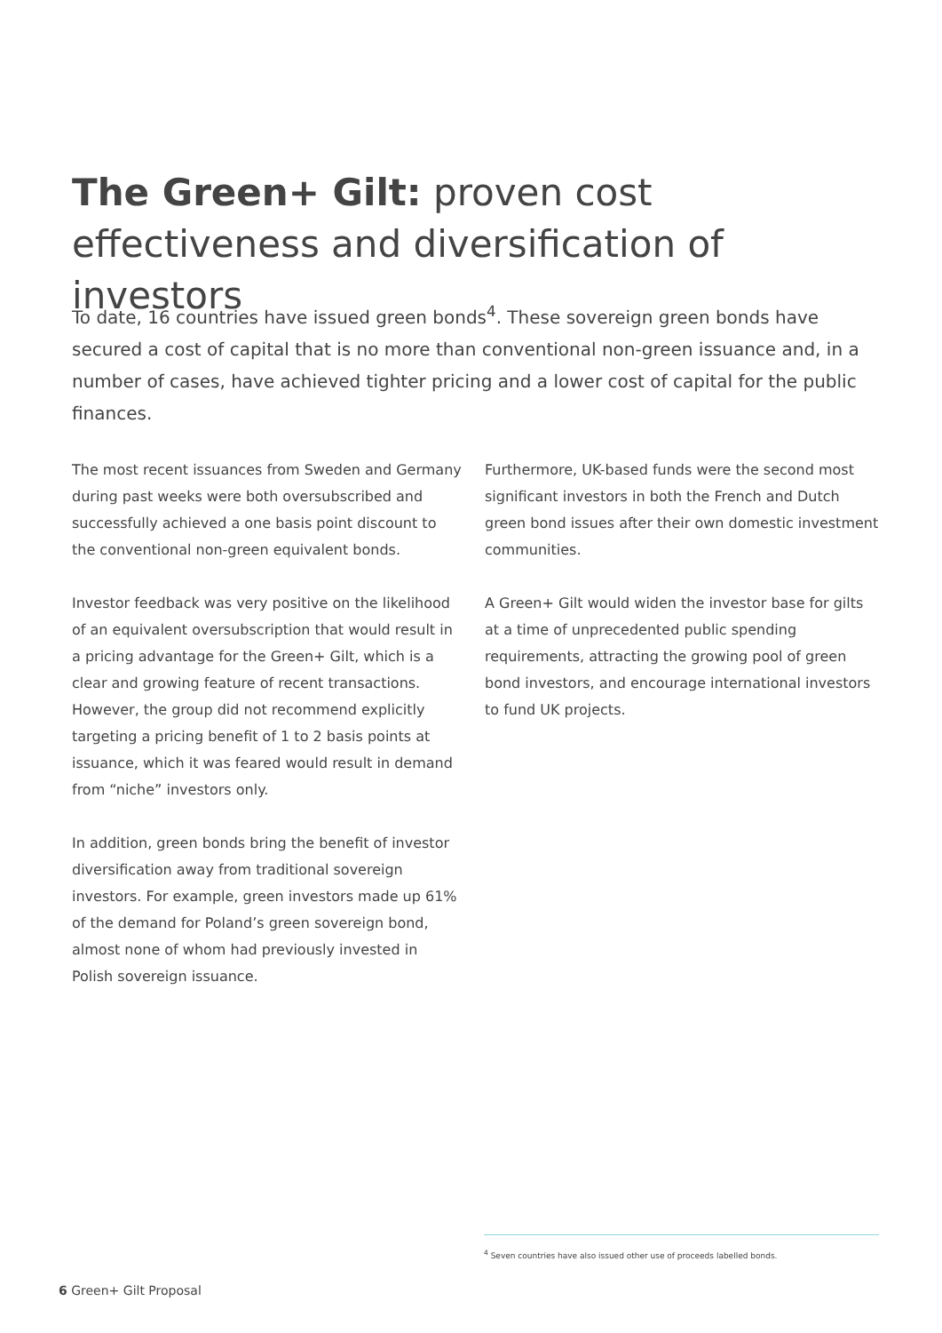The Green+ Gilt: proven cost effectiveness and diversification of investors
To date, 16 countries have issued green bonds<sup>4</sup>. These sovereign green bonds have secured a cost of capital that is no more than conventional non-green issuance and, in a number of cases, have achieved tighter pricing and a lower cost of capital for the public finances.
The most recent issuances from Sweden and Germany during past weeks were both oversubscribed and successfully achieved a one basis point discount to the conventional non-green equivalent bonds.
Investor feedback was very positive on the likelihood of an equivalent oversubscription that would result in a pricing advantage for the Green+ Gilt, which is a clear and growing feature of recent transactions. However, the group did not recommend explicitly targeting a pricing benefit of 1 to 2 basis points at issuance, which it was feared would result in demand from “niche” investors only.
In addition, green bonds bring the benefit of investor diversification away from traditional sovereign investors. For example, green investors made up 61% of the demand for Poland’s green sovereign bond, almost none of whom had previously invested in Polish sovereign issuance.
Furthermore, UK-based funds were the second most significant investors in both the French and Dutch green bond issues after their own domestic investment communities.
A Green+ Gilt would widen the investor base for gilts at a time of unprecedented public spending requirements, attracting the growing pool of green bond investors, and encourage international investors to fund UK projects.
<sup>4</sup> Seven countries have also issued other use of proceeds labelled bonds.
6 Green+ Gilt Proposal